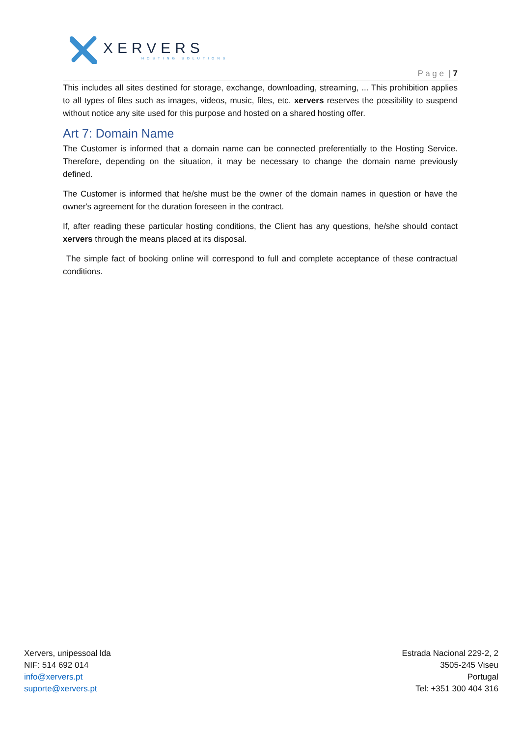XERVERS
HOSTING SOLUTIONS
P a g e | 7
This includes all sites destined for storage, exchange, downloading, streaming, ... This prohibition applies to all types of files such as images, videos, music, files, etc. xervers reserves the possibility to suspend without notice any site used for this purpose and hosted on a shared hosting offer.
Art 7: Domain Name
The Customer is informed that a domain name can be connected preferentially to the Hosting Service. Therefore, depending on the situation, it may be necessary to change the domain name previously defined.
The Customer is informed that he/she must be the owner of the domain names in question or have the owner's agreement for the duration foreseen in the contract.
If, after reading these particular hosting conditions, the Client has any questions, he/she should contact xervers through the means placed at its disposal.
The simple fact of booking online will correspond to full and complete acceptance of these contractual conditions.
Xervers, unipessoal lda
NIF: 514 692 014
info@xervers.pt
suporte@xervers.pt
Estrada Nacional 229-2, 2
3505-245 Viseu
Portugal
Tel: +351 300 404 316